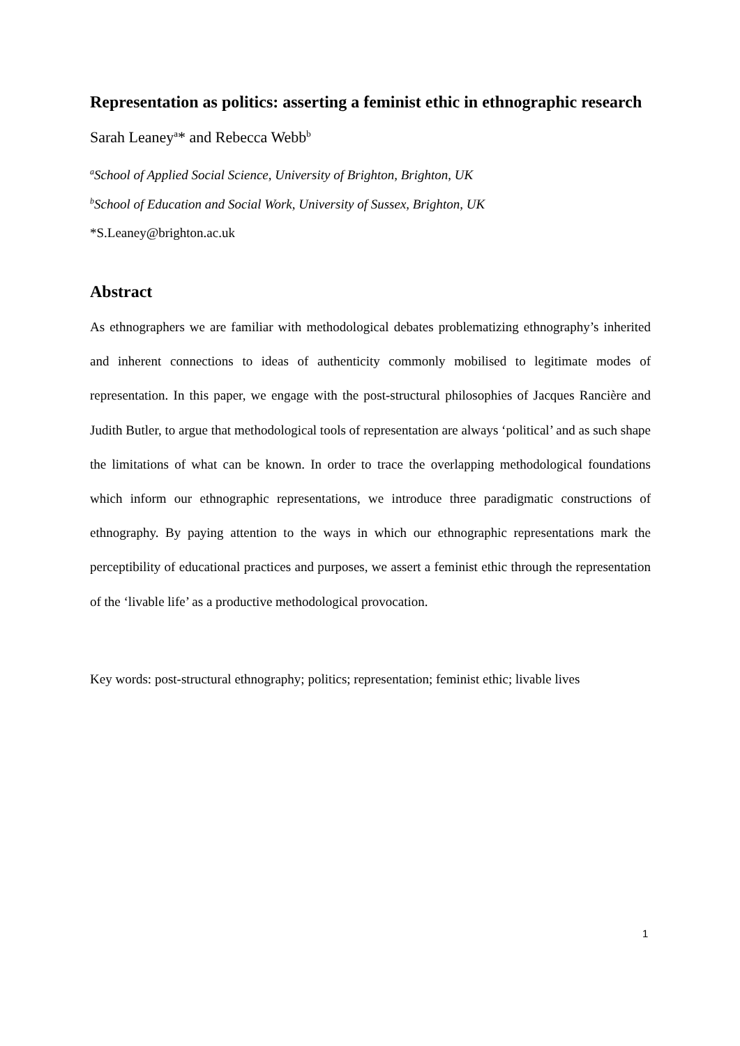Representation as politics: asserting a feminist ethic in ethnographic research
Sarah Leaney<sup>a</sup>* and Rebecca Webb<sup>b</sup>
<sup>a</sup> School of Applied Social Science, University of Brighton, Brighton, UK
<sup>b</sup> School of Education and Social Work, University of Sussex, Brighton, UK
*S.Leaney@brighton.ac.uk
Abstract
As ethnographers we are familiar with methodological debates problematizing ethnography’s inherited and inherent connections to ideas of authenticity commonly mobilised to legitimate modes of representation. In this paper, we engage with the post-structural philosophies of Jacques Rancière and Judith Butler, to argue that methodological tools of representation are always ‘political’ and as such shape the limitations of what can be known. In order to trace the overlapping methodological foundations which inform our ethnographic representations, we introduce three paradigmatic constructions of ethnography. By paying attention to the ways in which our ethnographic representations mark the perceptibility of educational practices and purposes, we assert a feminist ethic through the representation of the ‘livable life’ as a productive methodological provocation.
Key words: post-structural ethnography; politics; representation; feminist ethic; livable lives
1